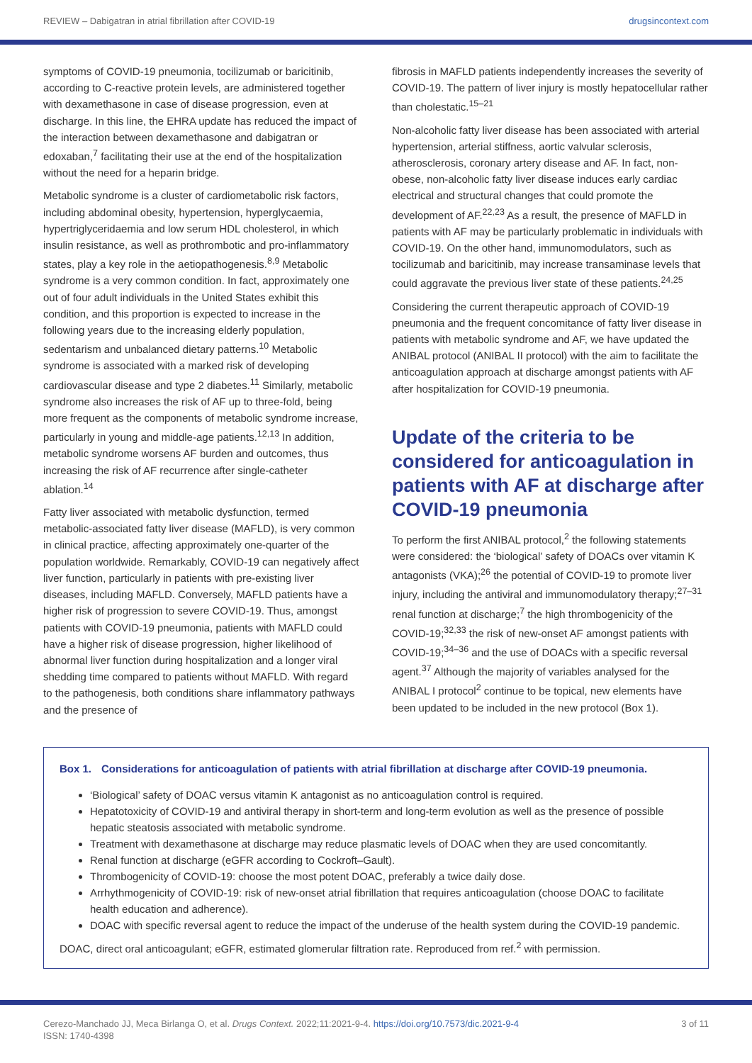REVIEW – Dabigatran in atrial fibrillation after COVID-19 drugsincontext.com
symptoms of COVID-19 pneumonia, tocilizumab or baricitinib, according to C-reactive protein levels, are administered together with dexamethasone in case of disease progression, even at discharge. In this line, the EHRA update has reduced the impact of the interaction between dexamethasone and dabigatran or edoxaban,<sup>7</sup> facilitating their use at the end of the hospitalization without the need for a heparin bridge.
Metabolic syndrome is a cluster of cardiometabolic risk factors, including abdominal obesity, hypertension, hyperglycaemia, hypertriglyceridaemia and low serum HDL cholesterol, in which insulin resistance, as well as prothrombotic and pro-inflammatory states, play a key role in the aetiopathogenesis.<sup>8,9</sup> Metabolic syndrome is a very common condition. In fact, approximately one out of four adult individuals in the United States exhibit this condition, and this proportion is expected to increase in the following years due to the increasing elderly population, sedentarism and unbalanced dietary patterns.<sup>10</sup> Metabolic syndrome is associated with a marked risk of developing cardiovascular disease and type 2 diabetes.<sup>11</sup> Similarly, metabolic syndrome also increases the risk of AF up to three-fold, being more frequent as the components of metabolic syndrome increase, particularly in young and middle-age patients.<sup>12,13</sup> In addition, metabolic syndrome worsens AF burden and outcomes, thus increasing the risk of AF recurrence after single-catheter ablation.<sup>14</sup>
Fatty liver associated with metabolic dysfunction, termed metabolic-associated fatty liver disease (MAFLD), is very common in clinical practice, affecting approximately one-quarter of the population worldwide. Remarkably, COVID-19 can negatively affect liver function, particularly in patients with pre-existing liver diseases, including MAFLD. Conversely, MAFLD patients have a higher risk of progression to severe COVID-19. Thus, amongst patients with COVID-19 pneumonia, patients with MAFLD could have a higher risk of disease progression, higher likelihood of abnormal liver function during hospitalization and a longer viral shedding time compared to patients without MAFLD. With regard to the pathogenesis, both conditions share inflammatory pathways and the presence of
fibrosis in MAFLD patients independently increases the severity of COVID-19. The pattern of liver injury is mostly hepatocellular rather than cholestatic.<sup>15–21</sup>
Non-alcoholic fatty liver disease has been associated with arterial hypertension, arterial stiffness, aortic valvular sclerosis, atherosclerosis, coronary artery disease and AF. In fact, non-obese, non-alcoholic fatty liver disease induces early cardiac electrical and structural changes that could promote the development of AF.<sup>22,23</sup> As a result, the presence of MAFLD in patients with AF may be particularly problematic in individuals with COVID-19. On the other hand, immunomodulators, such as tocilizumab and baricitinib, may increase transaminase levels that could aggravate the previous liver state of these patients.<sup>24,25</sup>
Considering the current therapeutic approach of COVID-19 pneumonia and the frequent concomitance of fatty liver disease in patients with metabolic syndrome and AF, we have updated the ANIBAL protocol (ANIBAL II protocol) with the aim to facilitate the anticoagulation approach at discharge amongst patients with AF after hospitalization for COVID-19 pneumonia.
Update of the criteria to be considered for anticoagulation in patients with AF at discharge after COVID-19 pneumonia
To perform the first ANIBAL protocol,<sup>2</sup> the following statements were considered: the ‘biological’ safety of DOACs over vitamin K antagonists (VKA);<sup>26</sup> the potential of COVID-19 to promote liver injury, including the antiviral and immunomodulatory therapy;<sup>27–31</sup> renal function at discharge;<sup>7</sup> the high thrombogenicity of the COVID-19;<sup>32,33</sup> the risk of new-onset AF amongst patients with COVID-19;<sup>34–36</sup> and the use of DOACs with a specific reversal agent.<sup>37</sup> Although the majority of variables analysed for the ANIBAL I protocol<sup>2</sup> continue to be topical, new elements have been updated to be included in the new protocol (Box 1).
Box 1. Considerations for anticoagulation of patients with atrial fibrillation at discharge after COVID-19 pneumonia.
‘Biological’ safety of DOAC versus vitamin K antagonist as no anticoagulation control is required.
Hepatotoxicity of COVID-19 and antiviral therapy in short-term and long-term evolution as well as the presence of possible hepatic steatosis associated with metabolic syndrome.
Treatment with dexamethasone at discharge may reduce plasmatic levels of DOAC when they are used concomitantly.
Renal function at discharge (eGFR according to Cockroft–Gault).
Thrombogenicity of COVID-19: choose the most potent DOAC, preferably a twice daily dose.
Arrhythmogenicity of COVID-19: risk of new-onset atrial fibrillation that requires anticoagulation (choose DOAC to facilitate health education and adherence).
DOAC with specific reversal agent to reduce the impact of the underuse of the health system during the COVID-19 pandemic.
DOAC, direct oral anticoagulant; eGFR, estimated glomerular filtration rate. Reproduced from ref.<sup>2</sup> with permission.
Cerezo-Manchado JJ, Meca Birlanga O, et al. Drugs Context. 2022;11:2021-9-4. https://doi.org/10.7573/dic.2021-9-4
ISSN: 1740-4398
3 of 11